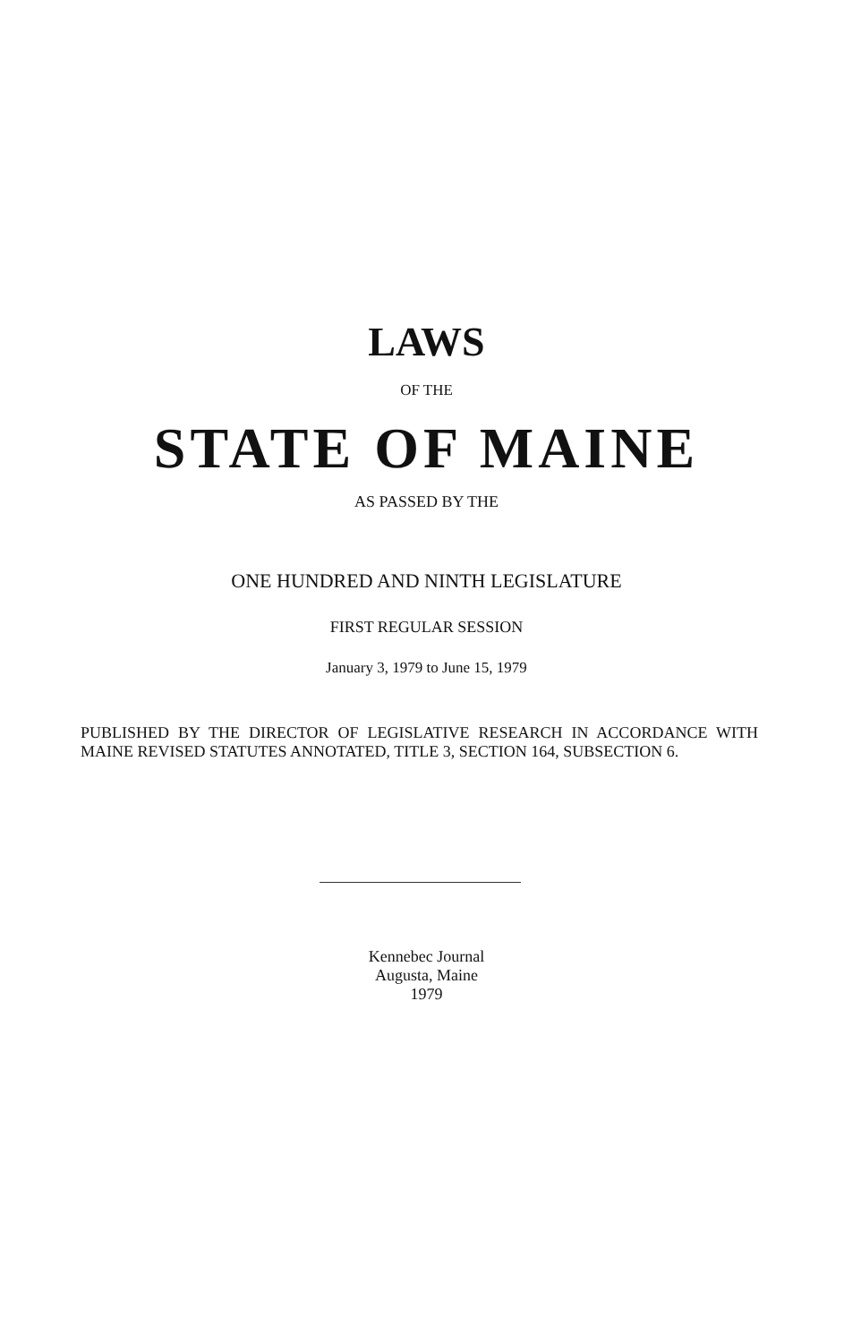LAWS
OF THE
STATE OF MAINE
AS PASSED BY THE
ONE HUNDRED AND NINTH LEGISLATURE
FIRST REGULAR SESSION
January 3, 1979 to June 15, 1979
PUBLISHED BY THE DIRECTOR OF LEGISLATIVE RESEARCH IN ACCORDANCE WITH MAINE REVISED STATUTES ANNOTATED, TITLE 3, SECTION 164, SUBSECTION 6.
Kennebec Journal
Augusta, Maine
1979